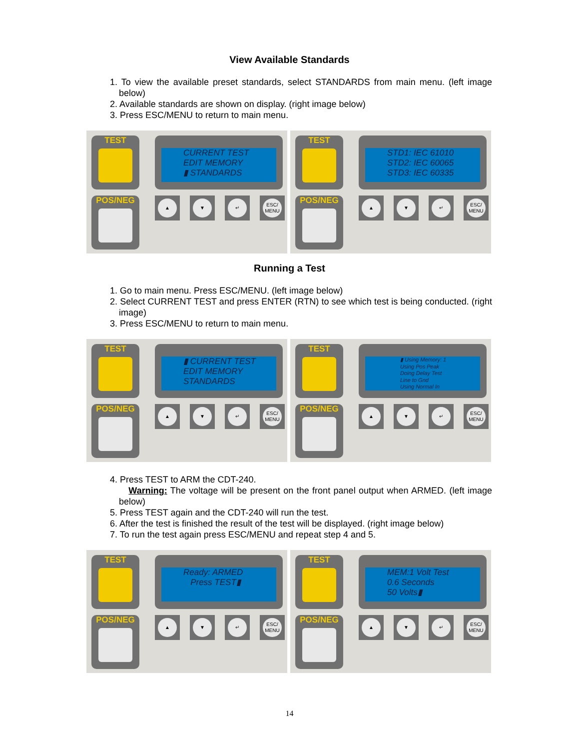View Available Standards
1. To view the available preset standards, select STANDARDS from main menu. (left image below)
2. Available standards are shown on display. (right image below)
3. Press ESC/MENU to return to main menu.
TEST
POS/NEG
CURRENT TEST
EDIT MEMORY
▮ STANDARDS
▲ ▼ ↵ ESC/ MENU
TEST
POS/NEG
STD1: IEC 61010
STD2: IEC 60065
STD3: IEC 60335
▲ ▼ ↵ ESC/ MENU
Running a Test
1. Go to main menu. Press ESC/MENU. (left image below)
2. Select CURRENT TEST and press ENTER (RTN) to see which test is being conducted. (right image)
3. Press ESC/MENU to return to main menu.
TEST
POS/NEG
▮ CURRENT TEST
EDIT MEMORY
STANDARDS
▲ ▼ ↵ ESC/ MENU
TEST
POS/NEG
▮ Using Memory: 1
Using Pos Peak
Doing Delay Test
Line to Gnd
Using Normal In
▲ ▼ ↵ ESC/ MENU
4. Press TEST to ARM the CDT-240.
Warning: The voltage will be present on the front panel output when ARMED. (left image below)
5. Press TEST again and the CDT-240 will run the test.
6. After the test is finished the result of the test will be displayed. (right image below)
7. To run the test again press ESC/MENU and repeat step 4 and 5.
TEST
POS/NEG
Ready: ARMED
Press TEST▮
▲ ▼ ↵ ESC/ MENU
TEST
POS/NEG
MEM:1 Volt Test
0.6 Seconds
50 Volts▮
▲ ▼ ↵ ESC/ MENU
14